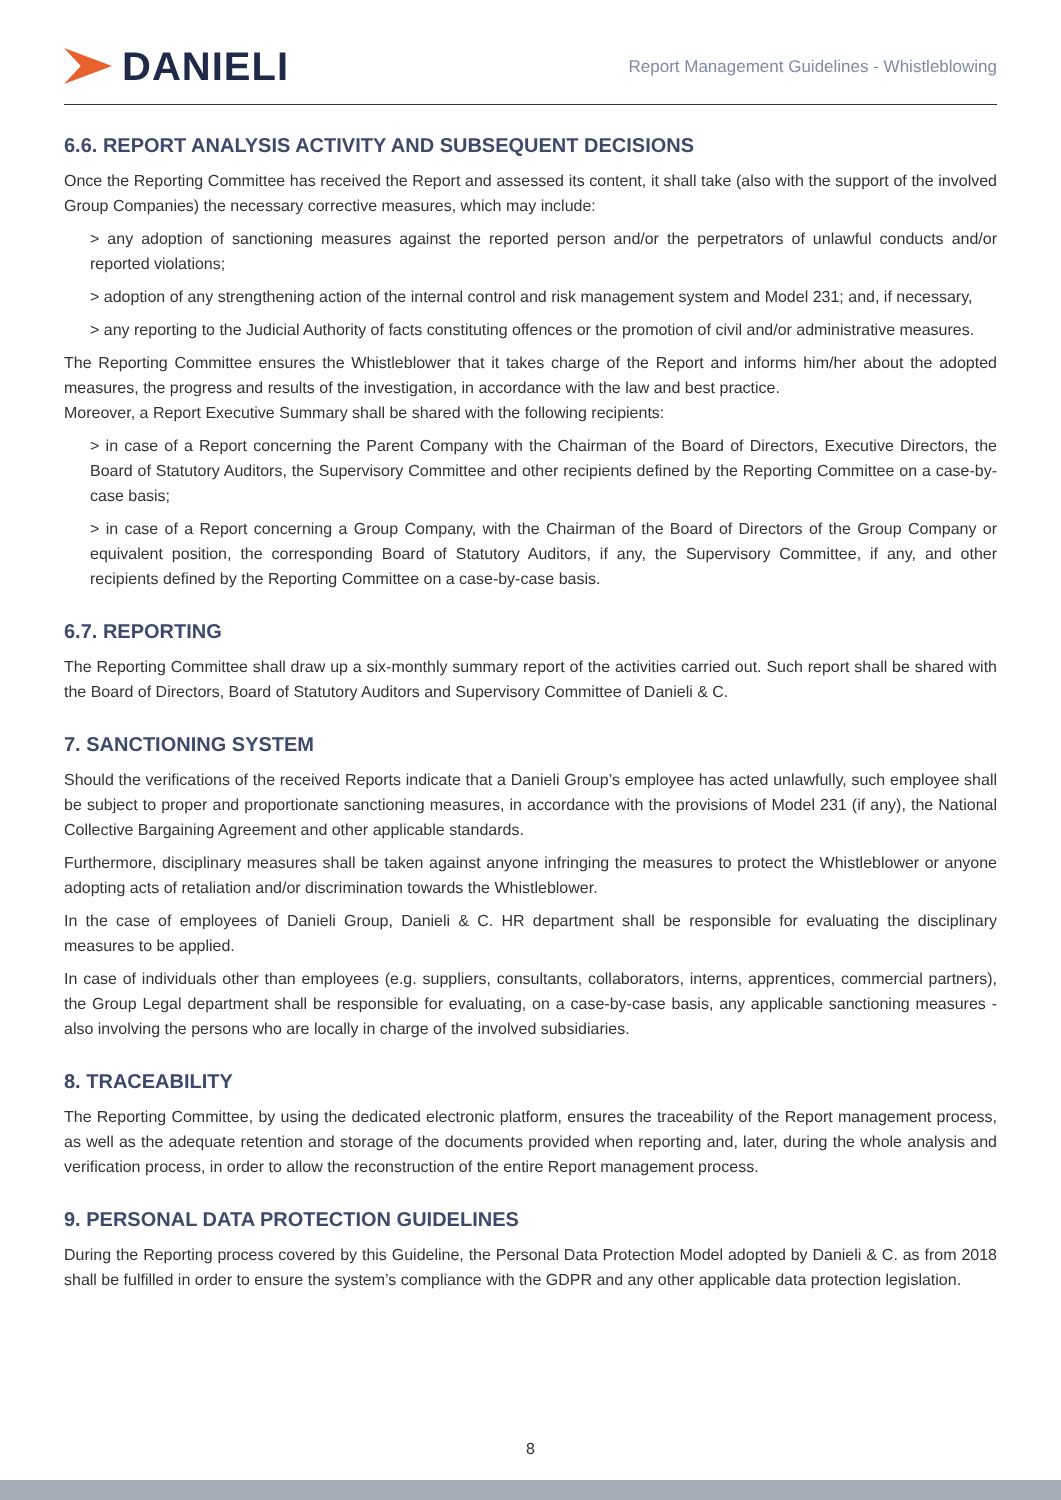DANIELI
Report Management Guidelines - Whistleblowing
6.6. REPORT ANALYSIS ACTIVITY AND SUBSEQUENT DECISIONS
Once the Reporting Committee has received the Report and assessed its content, it shall take (also with the support of the involved Group Companies) the necessary corrective measures, which may include:
> any adoption of sanctioning measures against the reported person and/or the perpetrators of unlawful conducts and/or reported violations;
> adoption of any strengthening action of the internal control and risk management system and Model 231; and, if necessary,
> any reporting to the Judicial Authority of facts constituting offences or the promotion of civil and/or administrative measures.
The Reporting Committee ensures the Whistleblower that it takes charge of the Report and informs him/her about the adopted measures, the progress and results of the investigation, in accordance with the law and best practice.
Moreover, a Report Executive Summary shall be shared with the following recipients:
> in case of a Report concerning the Parent Company with the Chairman of the Board of Directors, Executive Directors, the Board of Statutory Auditors, the Supervisory Committee and other recipients defined by the Reporting Committee on a case-by-case basis;
> in case of a Report concerning a Group Company, with the Chairman of the Board of Directors of the Group Company or equivalent position, the corresponding Board of Statutory Auditors, if any, the Supervisory Committee, if any, and other recipients defined by the Reporting Committee on a case-by-case basis.
6.7. REPORTING
The Reporting Committee shall draw up a six-monthly summary report of the activities carried out. Such report shall be shared with the Board of Directors, Board of Statutory Auditors and Supervisory Committee of Danieli & C.
7. SANCTIONING SYSTEM
Should the verifications of the received Reports indicate that a Danieli Group’s employee has acted unlawfully, such employee shall be subject to proper and proportionate sanctioning measures, in accordance with the provisions of Model 231 (if any), the National Collective Bargaining Agreement and other applicable standards.
Furthermore, disciplinary measures shall be taken against anyone infringing the measures to protect the Whistleblower or anyone adopting acts of retaliation and/or discrimination towards the Whistleblower.
In the case of employees of Danieli Group, Danieli & C. HR department shall be responsible for evaluating the disciplinary measures to be applied.
In case of individuals other than employees (e.g. suppliers, consultants, collaborators, interns, apprentices, commercial partners), the Group Legal department shall be responsible for evaluating, on a case-by-case basis, any applicable sanctioning measures - also involving the persons who are locally in charge of the involved subsidiaries.
8. TRACEABILITY
The Reporting Committee, by using the dedicated electronic platform, ensures the traceability of the Report management process, as well as the adequate retention and storage of the documents provided when reporting and, later, during the whole analysis and verification process, in order to allow the reconstruction of the entire Report management process.
9. PERSONAL DATA PROTECTION GUIDELINES
During the Reporting process covered by this Guideline, the Personal Data Protection Model adopted by Danieli & C. as from 2018 shall be fulfilled in order to ensure the system’s compliance with the GDPR and any other applicable data protection legislation.
8